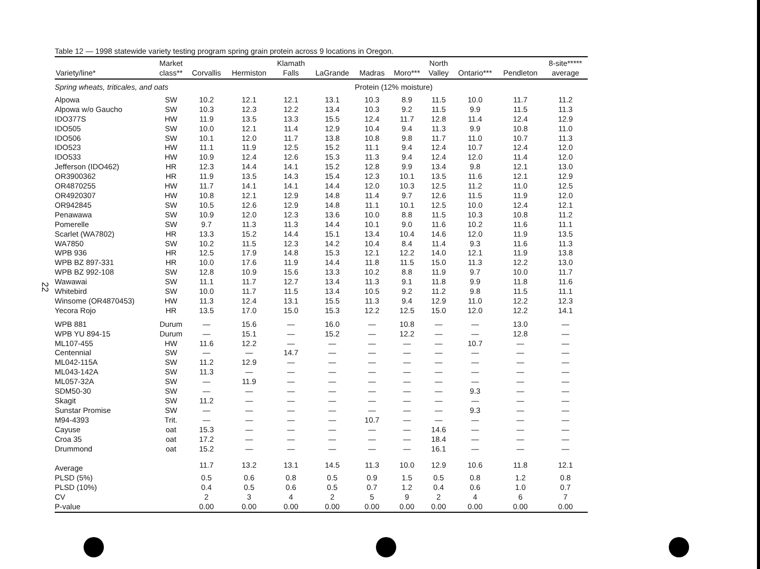22
Table 12 — 1998 statewide variety testing program spring grain protein across 9 locations in Oregon.
| Variety/line* | Market class** | Corvallis | Hermiston | Klamath Falls | LaGrande | Madras | Moro*** | North Valley | Ontario*** | Pendleton | 8-site***** average |
| --- | --- | --- | --- | --- | --- | --- | --- | --- | --- | --- | --- |
| Spring wheats, triticales, and oats | | | | | | Protein (12% moisture) | | | | | |
| Alpowa | SW | 10.2 | 12.1 | 12.1 | 13.1 | 10.3 | 8.9 | 11.5 | 10.0 | 11.7 | 11.2 |
| Alpowa w/o Gaucho | SW | 10.3 | 12.3 | 12.2 | 13.4 | 10.3 | 9.2 | 11.5 | 9.9 | 11.5 | 11.3 |
| IDO377S | HW | 11.9 | 13.5 | 13.3 | 15.5 | 12.4 | 11.7 | 12.8 | 11.4 | 12.4 | 12.9 |
| IDO505 | SW | 10.0 | 12.1 | 11.4 | 12.9 | 10.4 | 9.4 | 11.3 | 9.9 | 10.8 | 11.0 |
| IDO506 | SW | 10.1 | 12.0 | 11.7 | 13.8 | 10.8 | 9.8 | 11.7 | 11.0 | 10.7 | 11.3 |
| IDO523 | HW | 11.1 | 11.9 | 12.5 | 15.2 | 11.1 | 9.4 | 12.4 | 10.7 | 12.4 | 12.0 |
| IDO533 | HW | 10.9 | 12.4 | 12.6 | 15.3 | 11.3 | 9.4 | 12.4 | 12.0 | 11.4 | 12.0 |
| Jefferson (IDO462) | HR | 12.3 | 14.4 | 14.1 | 15.2 | 12.8 | 9.9 | 13.4 | 9.8 | 12.1 | 13.0 |
| OR3900362 | HR | 11.9 | 13.5 | 14.3 | 15.4 | 12.3 | 10.1 | 13.5 | 11.6 | 12.1 | 12.9 |
| OR4870255 | HW | 11.7 | 14.1 | 14.1 | 14.4 | 12.0 | 10.3 | 12.5 | 11.2 | 11.0 | 12.5 |
| OR4920307 | HW | 10.8 | 12.1 | 12.9 | 14.8 | 11.4 | 9.7 | 12.6 | 11.5 | 11.9 | 12.0 |
| OR942845 | SW | 10.5 | 12.6 | 12.9 | 14.8 | 11.1 | 10.1 | 12.5 | 10.0 | 12.4 | 12.1 |
| Penawawa | SW | 10.9 | 12.0 | 12.3 | 13.6 | 10.0 | 8.8 | 11.5 | 10.3 | 10.8 | 11.2 |
| Pomerelle | SW | 9.7 | 11.3 | 11.3 | 14.4 | 10.1 | 9.0 | 11.6 | 10.2 | 11.6 | 11.1 |
| Scarlet (WA7802) | HR | 13.3 | 15.2 | 14.4 | 15.1 | 13.4 | 10.4 | 14.6 | 12.0 | 11.9 | 13.5 |
| WA7850 | SW | 10.2 | 11.5 | 12.3 | 14.2 | 10.4 | 8.4 | 11.4 | 9.3 | 11.6 | 11.3 |
| WPB 936 | HR | 12.5 | 17.9 | 14.8 | 15.3 | 12.1 | 12.2 | 14.0 | 12.1 | 11.9 | 13.8 |
| WPB BZ 897-331 | HR | 10.0 | 17.6 | 11.9 | 14.4 | 11.8 | 11.5 | 15.0 | 11.3 | 12.2 | 13.0 |
| WPB BZ 992-108 | SW | 12.8 | 10.9 | 15.6 | 13.3 | 10.2 | 8.8 | 11.9 | 9.7 | 10.0 | 11.7 |
| Wawawai | SW | 11.1 | 11.7 | 12.7 | 13.4 | 11.3 | 9.1 | 11.8 | 9.9 | 11.8 | 11.6 |
| Whitebird | SW | 10.0 | 11.7 | 11.5 | 13.4 | 10.5 | 9.2 | 11.2 | 9.8 | 11.5 | 11.1 |
| Winsome (OR4870453) | HW | 11.3 | 12.4 | 13.1 | 15.5 | 11.3 | 9.4 | 12.9 | 11.0 | 12.2 | 12.3 |
| Yecora Rojo | HR | 13.5 | 17.0 | 15.0 | 15.3 | 12.2 | 12.5 | 15.0 | 12.0 | 12.2 | 14.1 |
| WPB 881 | Durum | — | 15.6 | — | 16.0 | — | 10.8 | — | — | 13.0 | — |
| WPB YU 894-15 | Durum | — | 15.1 | — | 15.2 | — | 12.2 | — | — | 12.8 | — |
| ML107-455 | HW | 11.6 | 12.2 | — | — | — | — | — | 10.7 | — | — |
| Centennial | SW | — | — | 14.7 | — | — | — | — | — | — | — |
| ML042-115A | SW | 11.2 | 12.9 | — | — | — | — | — | — | — | — |
| ML043-142A | SW | 11.3 | — | — | — | — | — | — | — | — | — |
| ML057-32A | SW | — | 11.9 | — | — | — | — | — | — | — | — |
| SDM50-30 | SW | — | — | — | — | — | — | — | 9.3 | — | — |
| Skagit | SW | 11.2 | — | — | — | — | — | — | — | — | — |
| Sunstar Promise | SW | — | — | — | — | — | — | — | 9.3 | — | — |
| M94-4393 | Trit. | — | — | — | — | 10.7 | — | — | — | — | — |
| Cayuse | oat | 15.3 | — | — | — | — | — | 14.6 | — | — | — |
| Croa 35 | oat | 17.2 | — | — | — | — | — | 18.4 | — | — | — |
| Drummond | oat | 15.2 | — | — | — | — | — | 16.1 | — | — | — |
| Average | | 11.7 | 13.2 | 13.1 | 14.5 | 11.3 | 10.0 | 12.9 | 10.6 | 11.8 | 12.1 |
| PLSD (5%) | | 0.5 | 0.6 | 0.8 | 0.5 | 0.9 | 1.5 | 0.5 | 0.8 | 1.2 | 0.8 |
| PLSD (10%) | | 0.4 | 0.5 | 0.6 | 0.5 | 0.7 | 1.2 | 0.4 | 0.6 | 1.0 | 0.7 |
| CV | | 2 | 3 | 4 | 2 | 5 | 9 | 2 | 4 | 6 | 7 |
| P-value | | 0.00 | 0.00 | 0.00 | 0.00 | 0.00 | 0.00 | 0.00 | 0.00 | 0.00 | 0.00 |